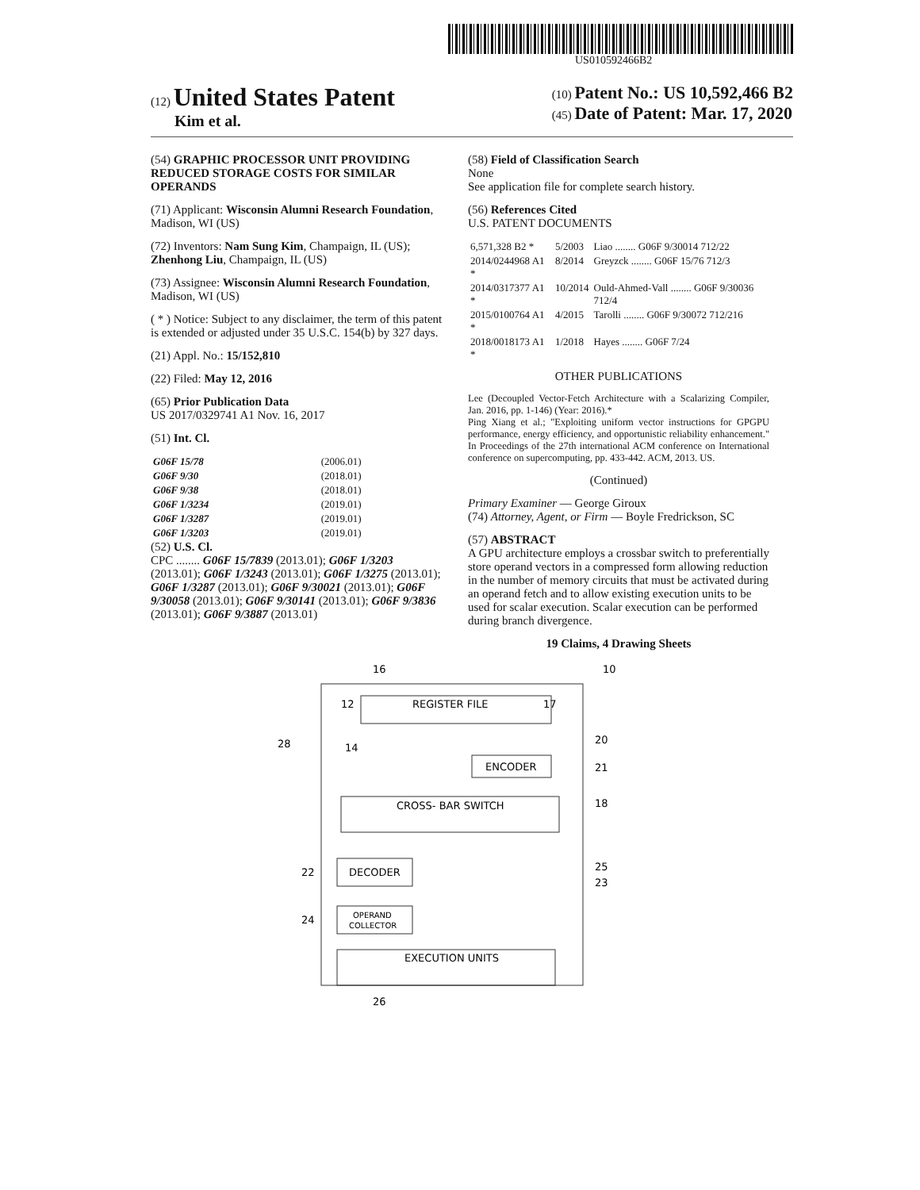US010592466B2
(12) United States Patent
Kim et al.
(10) Patent No.: US 10,592,466 B2
(45) Date of Patent: Mar. 17, 2020
(54) GRAPHIC PROCESSOR UNIT PROVIDING REDUCED STORAGE COSTS FOR SIMILAR OPERANDS
(71) Applicant: Wisconsin Alumni Research Foundation, Madison, WI (US)
(72) Inventors: Nam Sung Kim, Champaign, IL (US); Zhenhong Liu, Champaign, IL (US)
(73) Assignee: Wisconsin Alumni Research Foundation, Madison, WI (US)
( * ) Notice: Subject to any disclaimer, the term of this patent is extended or adjusted under 35 U.S.C. 154(b) by 327 days.
(21) Appl. No.: 15/152,810
(22) Filed: May 12, 2016
(65) Prior Publication Data
US 2017/0329741 A1 Nov. 16, 2017
(51) Int. Cl.
| G06F 15/78 | (2006.01) |
| G06F 9/30 | (2018.01) |
| G06F 9/38 | (2018.01) |
| G06F 1/3234 | (2019.01) |
| G06F 1/3287 | (2019.01) |
| G06F 1/3203 | (2019.01) |
(52) U.S. Cl.
CPC ........ G06F 15/7839 (2013.01); G06F 1/3203 (2013.01); G06F 1/3243 (2013.01); G06F 1/3275 (2013.01); G06F 1/3287 (2013.01); G06F 9/30021 (2013.01); G06F 9/30058 (2013.01); G06F 9/30141 (2013.01); G06F 9/3836 (2013.01); G06F 9/3887 (2013.01)
(58) Field of Classification Search
None
See application file for complete search history.
(56) References Cited
U.S. PATENT DOCUMENTS
| 6,571,328 B2 * | 5/2003 | Liao ........ G06F 9/30014 712/22 |
| 2014/0244968 A1 * | 8/2014 | Greyzck ........ G06F 15/76 712/3 |
| 2014/0317377 A1 * | 10/2014 | Ould-Ahmed-Vall ........ G06F 9/30036 712/4 |
| 2015/0100764 A1 * | 4/2015 | Tarolli ........ G06F 9/30072 712/216 |
| 2018/0018173 A1 * | 1/2018 | Hayes ........ G06F 7/24 |
OTHER PUBLICATIONS
Lee (Decoupled Vector-Fetch Architecture with a Scalarizing Compiler, Jan. 2016, pp. 1-146) (Year: 2016).*
Ping Xiang et al.; "Exploiting uniform vector instructions for GPGPU performance, energy efficiency, and opportunistic reliability enhancement." In Proceedings of the 27th international ACM conference on International conference on supercomputing, pp. 433-442. ACM, 2013. US.
(Continued)
Primary Examiner — George Giroux
(74) Attorney, Agent, or Firm — Boyle Fredrickson, SC
(57) ABSTRACT
A GPU architecture employs a crossbar switch to preferentially store operand vectors in a compressed form allowing reduction in the number of memory circuits that must be activated during an operand fetch and to allow existing execution units to be used for scalar execution. Scalar execution can be performed during branch divergence.
19 Claims, 4 Drawing Sheets
16
10
REGISTER FILE
12
17
14
28
ENCODER
20
21
18
CROSS- BAR SWITCH
DECODER
22
25
23
OPERAND
COLLECTOR
24
EXECUTION UNITS
26